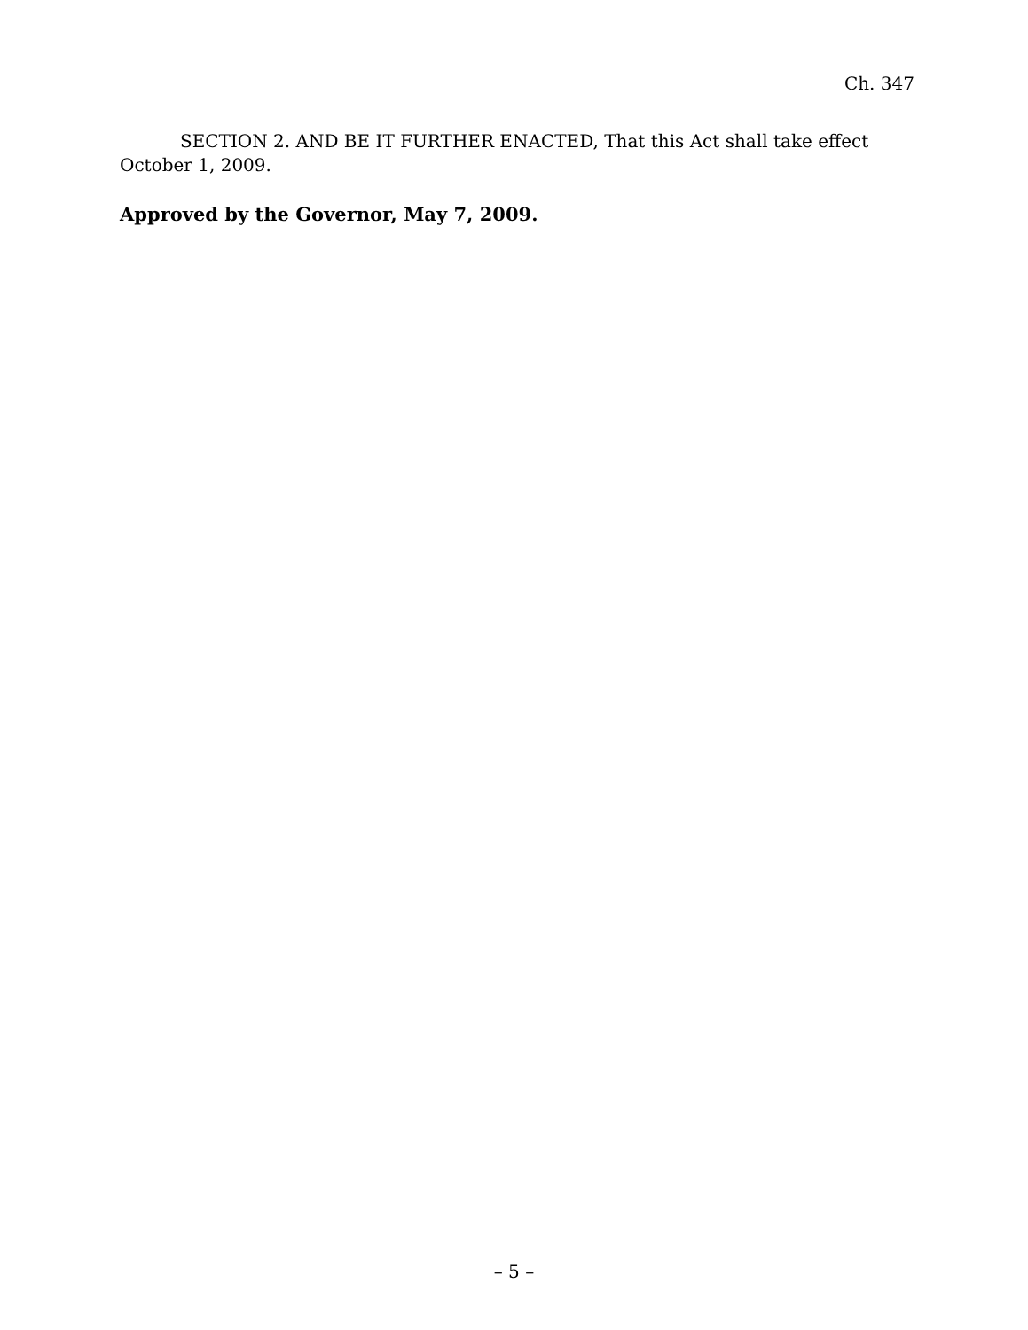Ch. 347
SECTION 2. AND BE IT FURTHER ENACTED, That this Act shall take effect October 1, 2009.
Approved by the Governor, May 7, 2009.
– 5 –